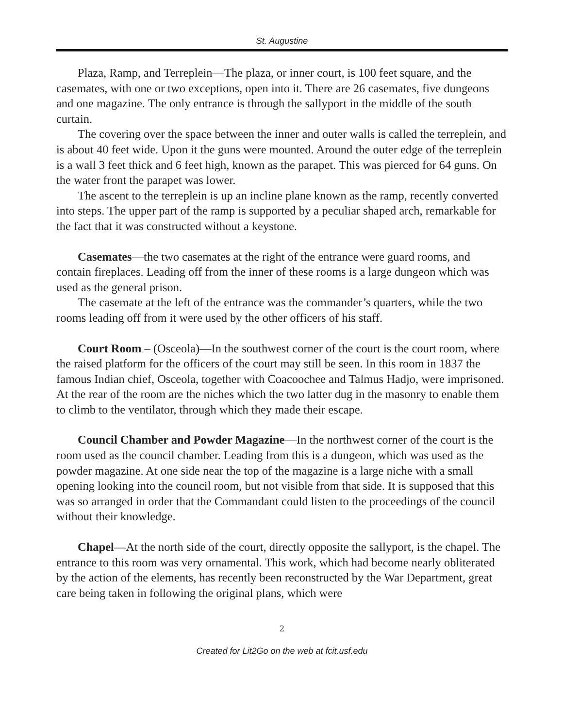St. Augustine
Plaza, Ramp, and Terreplein—The plaza, or inner court, is 100 feet square, and the casemates, with one or two exceptions, open into it. There are 26 casemates, five dungeons and one magazine. The only entrance is through the sallyport in the middle of the south curtain.
The covering over the space between the inner and outer walls is called the terreplein, and is about 40 feet wide. Upon it the guns were mounted. Around the outer edge of the terreplein is a wall 3 feet thick and 6 feet high, known as the parapet. This was pierced for 64 guns. On the water front the parapet was lower.
The ascent to the terreplein is up an incline plane known as the ramp, recently converted into steps. The upper part of the ramp is supported by a peculiar shaped arch, remarkable for the fact that it was constructed without a keystone.
Casemates—the two casemates at the right of the entrance were guard rooms, and contain fireplaces. Leading off from the inner of these rooms is a large dungeon which was used as the general prison.
The casemate at the left of the entrance was the commander’s quarters, while the two rooms leading off from it were used by the other officers of his staff.
Court Room – (Osceola)—In the southwest corner of the court is the court room, where the raised platform for the officers of the court may still be seen. In this room in 1837 the famous Indian chief, Osceola, together with Coacoochee and Talmus Hadjo, were imprisoned. At the rear of the room are the niches which the two latter dug in the masonry to enable them to climb to the ventilator, through which they made their escape.
Council Chamber and Powder Magazine—In the northwest corner of the court is the room used as the council chamber. Leading from this is a dungeon, which was used as the powder magazine. At one side near the top of the magazine is a large niche with a small opening looking into the council room, but not visible from that side. It is supposed that this was so arranged in order that the Commandant could listen to the proceedings of the council without their knowledge.
Chapel—At the north side of the court, directly opposite the sallyport, is the chapel. The entrance to this room was very ornamental. This work, which had become nearly obliterated by the action of the elements, has recently been reconstructed by the War Department, great care being taken in following the original plans, which were
2
Created for Lit2Go on the web at fcit.usf.edu